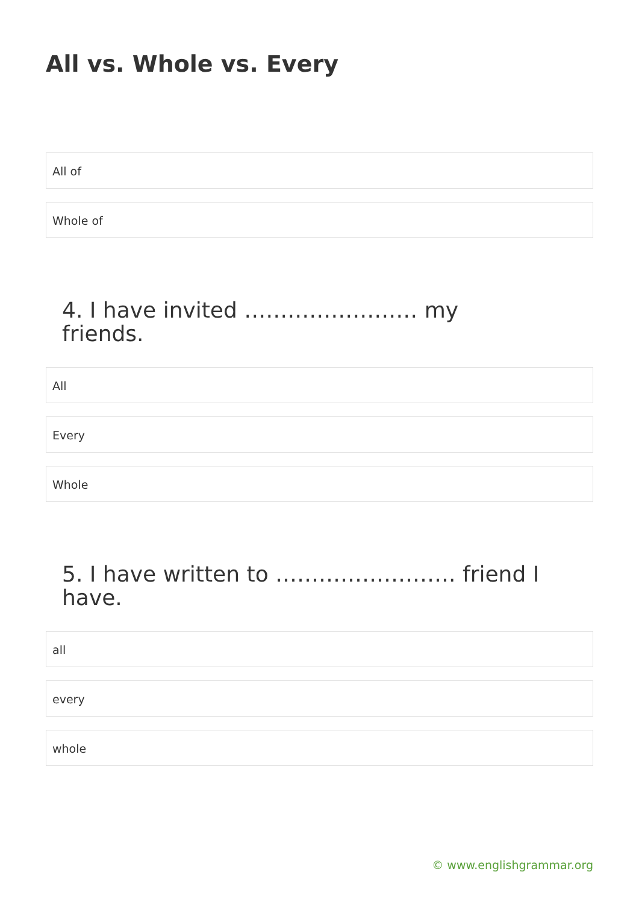All vs. Whole vs. Every
All of
Whole of
4. I have invited …………………… my friends.
All
Every
Whole
5. I have written to ……………………. friend I have.
all
every
whole
© www.englishgrammar.org